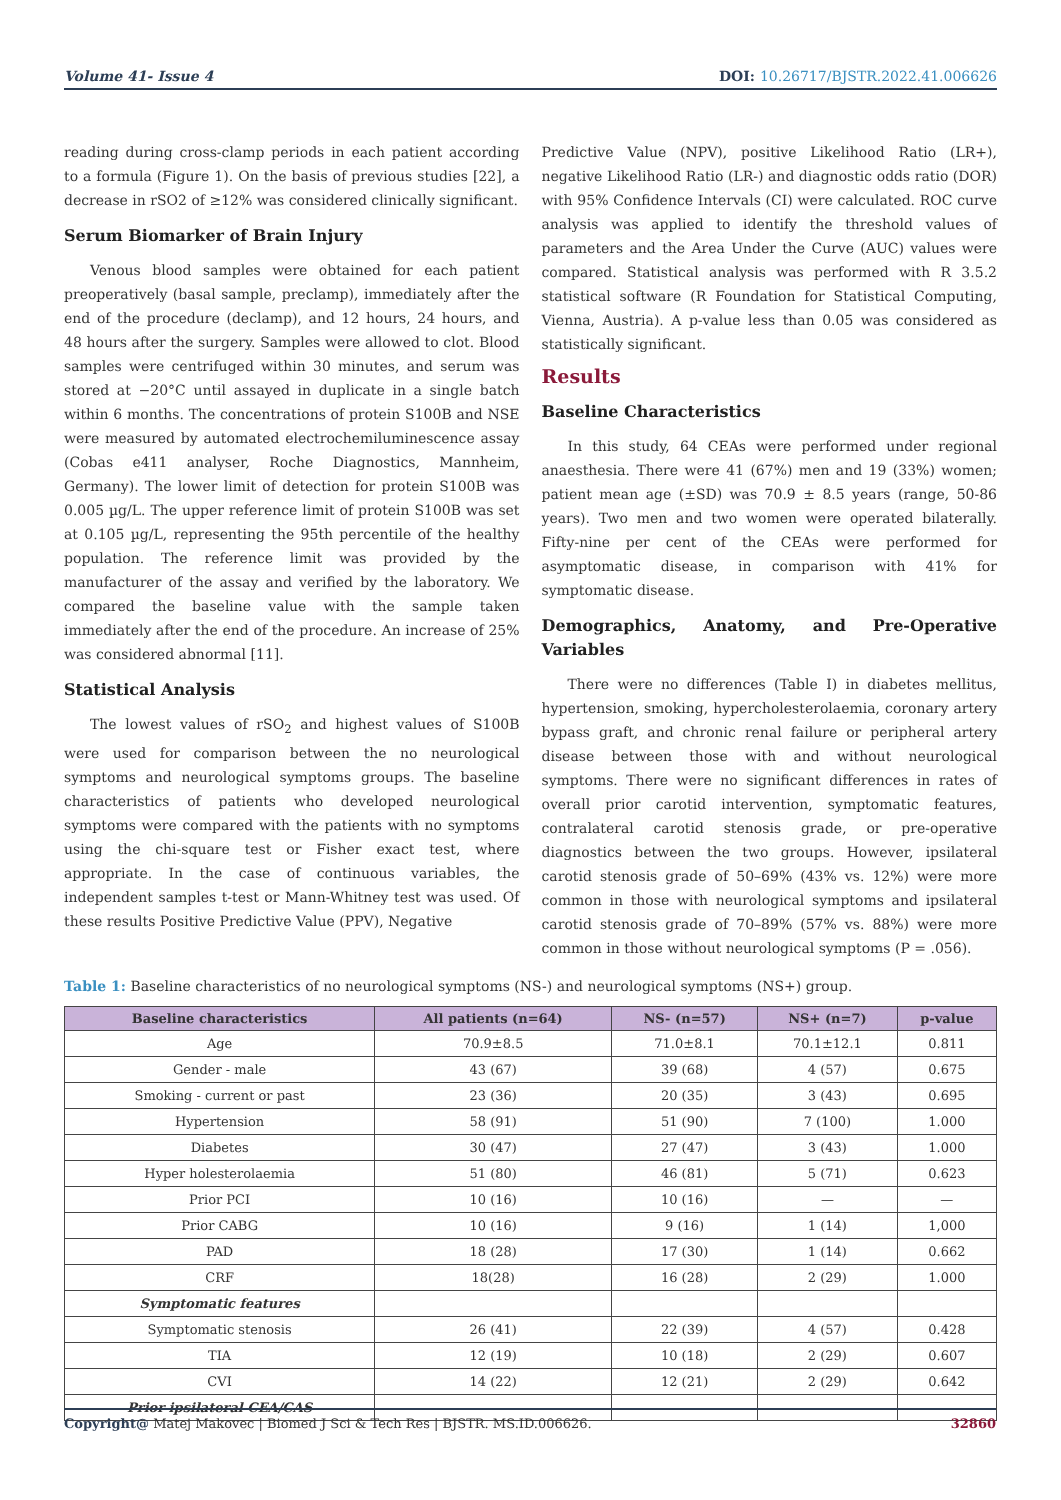Volume 41- Issue 4 DOI: 10.26717/BJSTR.2022.41.006626
reading during cross-clamp periods in each patient according to a formula (Figure 1). On the basis of previous studies [22], a decrease in rSO2 of ≥12% was considered clinically significant.
Serum Biomarker of Brain Injury
Venous blood samples were obtained for each patient preoperatively (basal sample, preclamp), immediately after the end of the procedure (declamp), and 12 hours, 24 hours, and 48 hours after the surgery. Samples were allowed to clot. Blood samples were centrifuged within 30 minutes, and serum was stored at −20°C until assayed in duplicate in a single batch within 6 months. The concentrations of protein S100B and NSE were measured by automated electrochemiluminescence assay (Cobas e411 analyser, Roche Diagnostics, Mannheim, Germany). The lower limit of detection for protein S100B was 0.005 µg/L. The upper reference limit of protein S100B was set at 0.105 µg/L, representing the 95th percentile of the healthy population. The reference limit was provided by the manufacturer of the assay and verified by the laboratory. We compared the baseline value with the sample taken immediately after the end of the procedure. An increase of 25% was considered abnormal [11].
Statistical Analysis
The lowest values of rSO<sub>2</sub> and highest values of S100B were used for comparison between the no neurological symptoms and neurological symptoms groups. The baseline characteristics of patients who developed neurological symptoms were compared with the patients with no symptoms using the chi-square test or Fisher exact test, where appropriate. In the case of continuous variables, the independent samples t-test or Mann-Whitney test was used. Of these results Positive Predictive Value (PPV), Negative
Predictive Value (NPV), positive Likelihood Ratio (LR+), negative Likelihood Ratio (LR-) and diagnostic odds ratio (DOR) with 95% Confidence Intervals (CI) were calculated. ROC curve analysis was applied to identify the threshold values of parameters and the Area Under the Curve (AUC) values were compared. Statistical analysis was performed with R 3.5.2 statistical software (R Foundation for Statistical Computing, Vienna, Austria). A p-value less than 0.05 was considered as statistically significant.
Results
Baseline Characteristics
In this study, 64 CEAs were performed under regional anaesthesia. There were 41 (67%) men and 19 (33%) women; patient mean age (±SD) was 70.9 ± 8.5 years (range, 50-86 years). Two men and two women were operated bilaterally. Fifty-nine per cent of the CEAs were performed for asymptomatic disease, in comparison with 41% for symptomatic disease.
Demographics, Anatomy, and Pre-Operative Variables
There were no differences (Table I) in diabetes mellitus, hypertension, smoking, hypercholesterolaemia, coronary artery bypass graft, and chronic renal failure or peripheral artery disease between those with and without neurological symptoms. There were no significant differences in rates of overall prior carotid intervention, symptomatic features, contralateral carotid stenosis grade, or pre-operative diagnostics between the two groups. However, ipsilateral carotid stenosis grade of 50–69% (43% vs. 12%) were more common in those with neurological symptoms and ipsilateral carotid stenosis grade of 70–89% (57% vs. 88%) were more common in those without neurological symptoms (P = .056).
Table 1: Baseline characteristics of no neurological symptoms (NS-) and neurological symptoms (NS+) group.
| Baseline characteristics | All patients (n=64) | NS- (n=57) | NS+ (n=7) | p-value |
| --- | --- | --- | --- | --- |
| Age | 70.9±8.5 | 71.0±8.1 | 70.1±12.1 | 0.811 |
| Gender - male | 43 (67) | 39 (68) | 4 (57) | 0.675 |
| Smoking - current or past | 23 (36) | 20 (35) | 3 (43) | 0.695 |
| Hypertension | 58 (91) | 51 (90) | 7 (100) | 1.000 |
| Diabetes | 30 (47) | 27 (47) | 3 (43) | 1.000 |
| Hyper holesterolaemia | 51 (80) | 46 (81) | 5 (71) | 0.623 |
| Prior PCI | 10 (16) | 10 (16) | — | — |
| Prior CABG | 10 (16) | 9 (16) | 1 (14) | 1,000 |
| PAD | 18 (28) | 17 (30) | 1 (14) | 0.662 |
| CRF | 18(28) | 16 (28) | 2 (29) | 1.000 |
| Symptomatic features | | | | |
| Symptomatic stenosis | 26 (41) | 22 (39) | 4 (57) | 0.428 |
| TIA | 12 (19) | 10 (18) | 2 (29) | 0.607 |
| CVI | 14 (22) | 12 (21) | 2 (29) | 0.642 |
| Prior ipsilateral CEA/CAS | | | | |
Copyright@ Matej Makovec | Biomed J Sci & Tech Res | BJSTR. MS.ID.006626. 32860